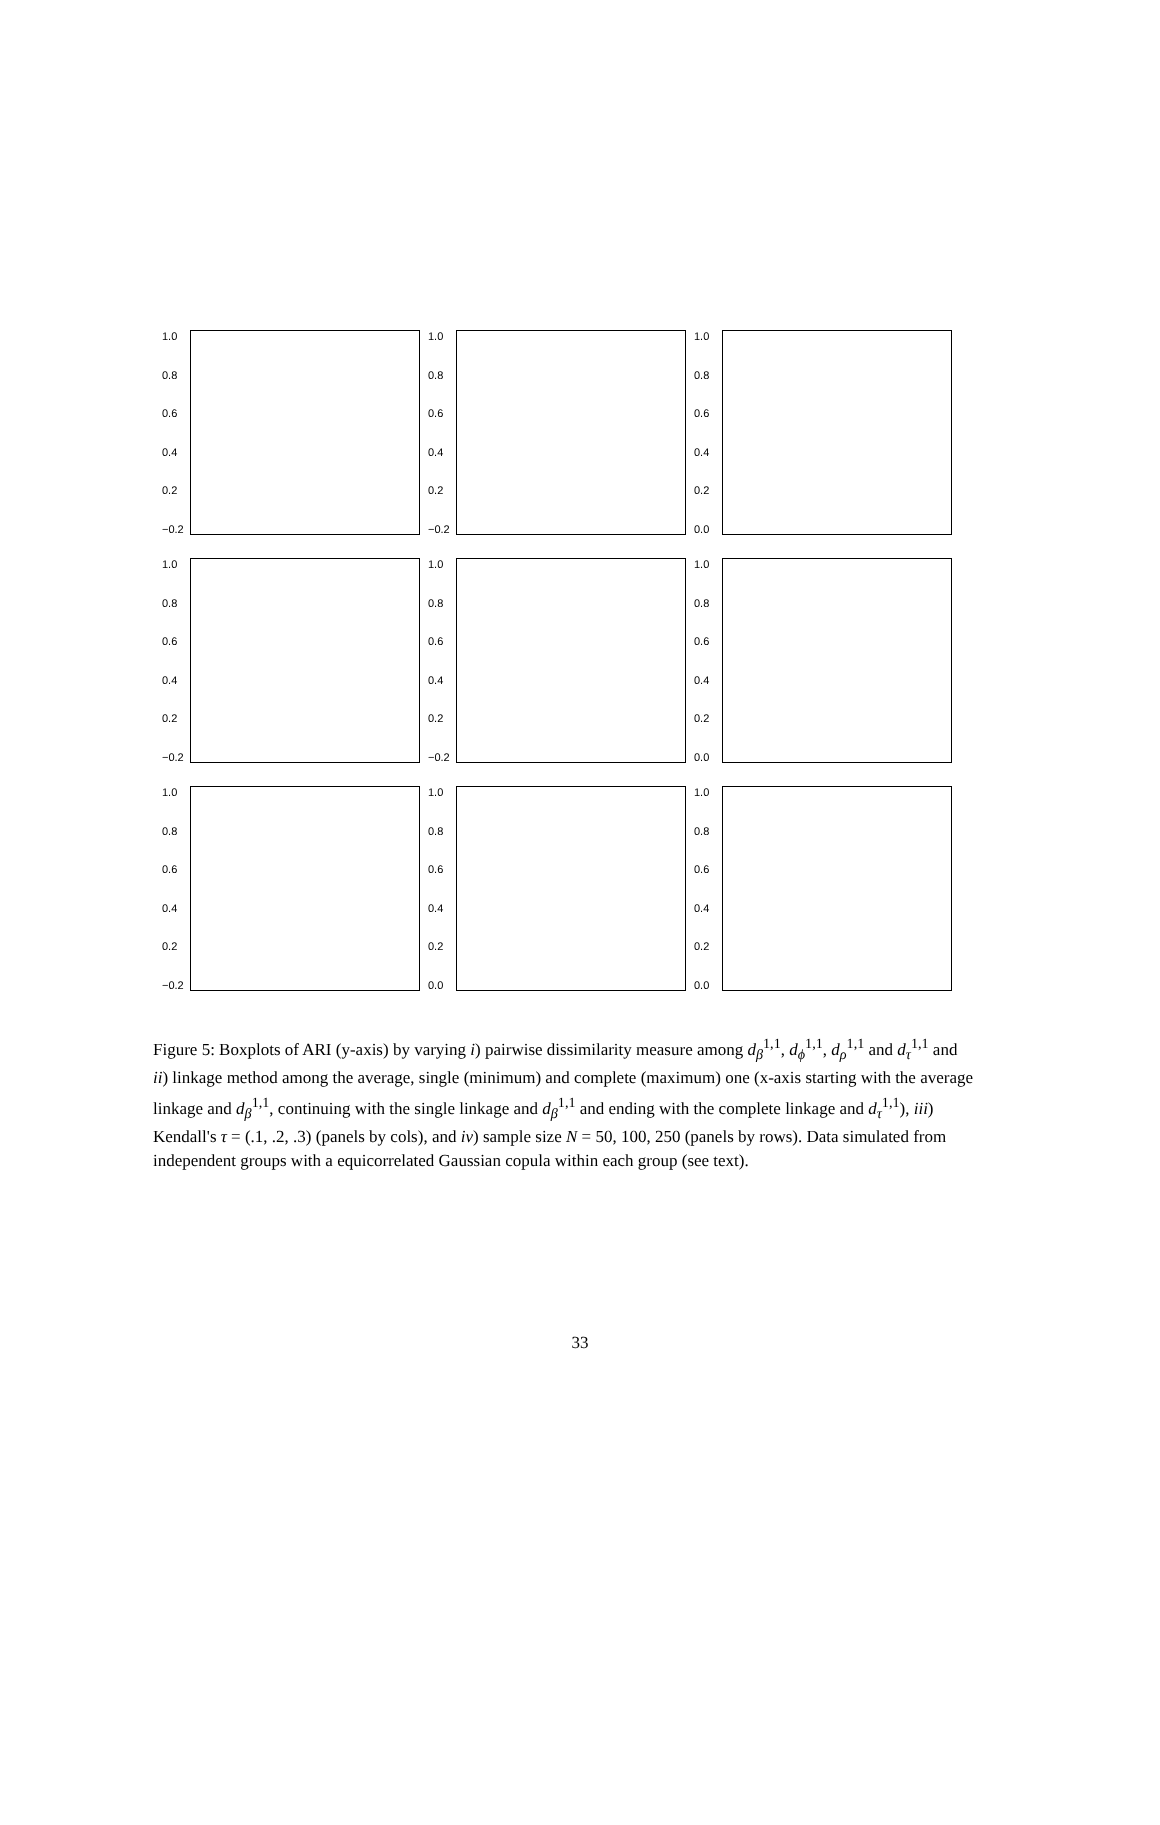−0.2
0.2
0.4
0.6
0.8
1.0
−0.2
0.2
0.4
0.6
0.8
1.0
0.0
0.2
0.4
0.6
0.8
1.0
−0.2
0.2
0.4
0.6
0.8
1.0
−0.2
0.2
0.4
0.6
0.8
1.0
0.0
0.2
0.4
0.6
0.8
1.0
−0.2
0.2
0.4
0.6
0.8
1.0
0.0
0.2
0.4
0.6
0.8
1.0
0.0
0.2
0.4
0.6
0.8
1.0
Figure 5: Boxplots of ARI (y-axis) by varying i) pairwise dissimilarity measure among d<sub>β</sub><sup>1,1</sup>, d<sub>ϕ</sub><sup>1,1</sup>, d<sub>ρ</sub><sup>1,1</sup> and d<sub>τ</sub><sup>1,1</sup> and ii) linkage method among the average, single (minimum) and complete (maximum) one (x-axis starting with the average linkage and d<sub>β</sub><sup>1,1</sup>, continuing with the single linkage and d<sub>β</sub><sup>1,1</sup> and ending with the complete linkage and d<sub>τ</sub><sup>1,1</sup>), iii) Kendall's τ = (.1, .2, .3) (panels by cols), and iv) sample size N = 50, 100, 250 (panels by rows). Data simulated from independent groups with a equicorrelated Gaussian copula within each group (see text).
33